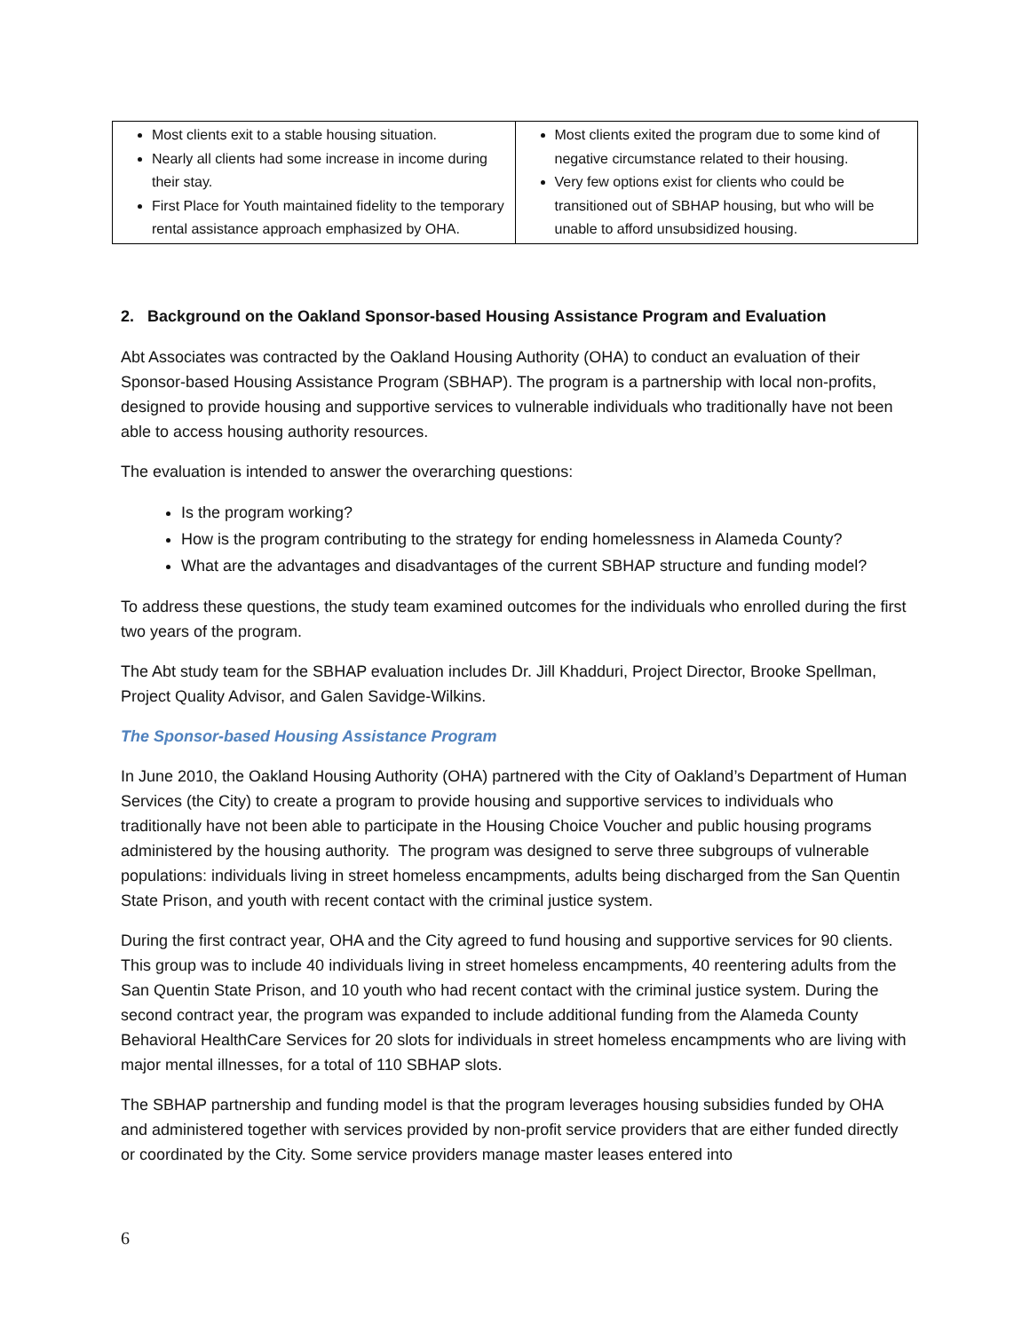| Most clients exit to a stable housing situation. Nearly all clients had some increase in income during their stay. First Place for Youth maintained fidelity to the temporary rental assistance approach emphasized by OHA. | Most clients exited the program due to some kind of negative circumstance related to their housing. Very few options exist for clients who could be transitioned out of SBHAP housing, but who will be unable to afford unsubsidized housing. |
2. Background on the Oakland Sponsor-based Housing Assistance Program and Evaluation
Abt Associates was contracted by the Oakland Housing Authority (OHA) to conduct an evaluation of their Sponsor-based Housing Assistance Program (SBHAP). The program is a partnership with local non-profits, designed to provide housing and supportive services to vulnerable individuals who traditionally have not been able to access housing authority resources.
The evaluation is intended to answer the overarching questions:
Is the program working?
How is the program contributing to the strategy for ending homelessness in Alameda County?
What are the advantages and disadvantages of the current SBHAP structure and funding model?
To address these questions, the study team examined outcomes for the individuals who enrolled during the first two years of the program.
The Abt study team for the SBHAP evaluation includes Dr. Jill Khadduri, Project Director, Brooke Spellman, Project Quality Advisor, and Galen Savidge-Wilkins.
The Sponsor-based Housing Assistance Program
In June 2010, the Oakland Housing Authority (OHA) partnered with the City of Oakland’s Department of Human Services (the City) to create a program to provide housing and supportive services to individuals who traditionally have not been able to participate in the Housing Choice Voucher and public housing programs administered by the housing authority. The program was designed to serve three subgroups of vulnerable populations: individuals living in street homeless encampments, adults being discharged from the San Quentin State Prison, and youth with recent contact with the criminal justice system.
During the first contract year, OHA and the City agreed to fund housing and supportive services for 90 clients. This group was to include 40 individuals living in street homeless encampments, 40 reentering adults from the San Quentin State Prison, and 10 youth who had recent contact with the criminal justice system. During the second contract year, the program was expanded to include additional funding from the Alameda County Behavioral HealthCare Services for 20 slots for individuals in street homeless encampments who are living with major mental illnesses, for a total of 110 SBHAP slots.
The SBHAP partnership and funding model is that the program leverages housing subsidies funded by OHA and administered together with services provided by non-profit service providers that are either funded directly or coordinated by the City. Some service providers manage master leases entered into
6